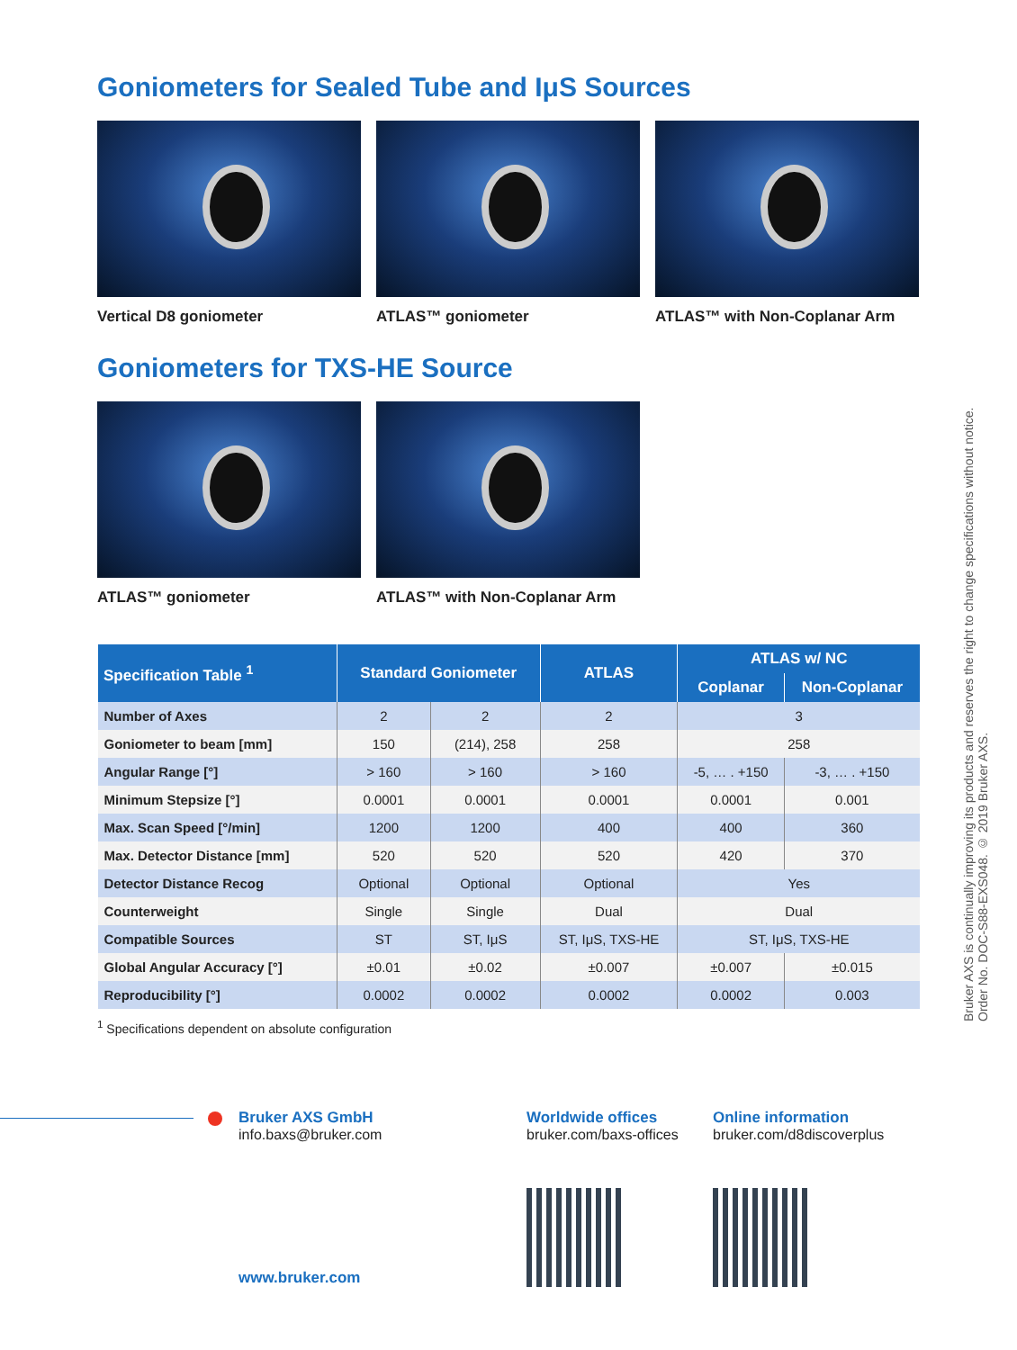Goniometers for Sealed Tube and IμS Sources
Vertical D8 goniometer ATLAS™ goniometer ATLAS™ with Non-Coplanar Arm
Goniometers for TXS-HE Source
ATLAS™ goniometer ATLAS™ with Non-Coplanar Arm
| Specification Table <sup>1</sup> | Standard Goniometer | | ATLAS | ATLAS w/ NC | |
| --- | --- | --- | --- | --- | --- |
| | | | | Coplanar | Non-Coplanar |
| Number of Axes | 2 | 2 | 2 | 3 | |
| Goniometer to beam [mm] | 150 | (214), 258 | 258 | 258 | |
| Angular Range [°] | > 160 | > 160 | > 160 | -5, … . +150 | -3, … . +150 |
| Minimum Stepsize [°] | 0.0001 | 0.0001 | 0.0001 | 0.0001 | 0.001 |
| Max. Scan Speed [°/min] | 1200 | 1200 | 400 | 400 | 360 |
| Max. Detector Distance [mm] | 520 | 520 | 520 | 420 | 370 |
| Detector Distance Recog | Optional | Optional | Optional | Yes | |
| Counterweight | Single | Single | Dual | Dual | |
| Compatible Sources | ST | ST, IμS | ST, IμS, TXS-HE | ST, IμS, TXS-HE | |
| Global Angular Accuracy [°] | ±0.01 | ±0.02 | ±0.007 | ±0.007 | ±0.015 |
| Reproducibility [°] | 0.0002 | 0.0002 | 0.0002 | 0.0002 | 0.003 |
<sup>1</sup> Specifications dependent on absolute configuration
Bruker AXS is continually improving its products and reserves the right to change specifications without notice.
Order No. DOC-S88-EXS048. © 2019 Bruker AXS.
Bruker AXS GmbH
info.baxs@bruker.com
www.bruker.com
Worldwide offices
bruker.com/baxs-offices
Online information
bruker.com/d8discoverplus